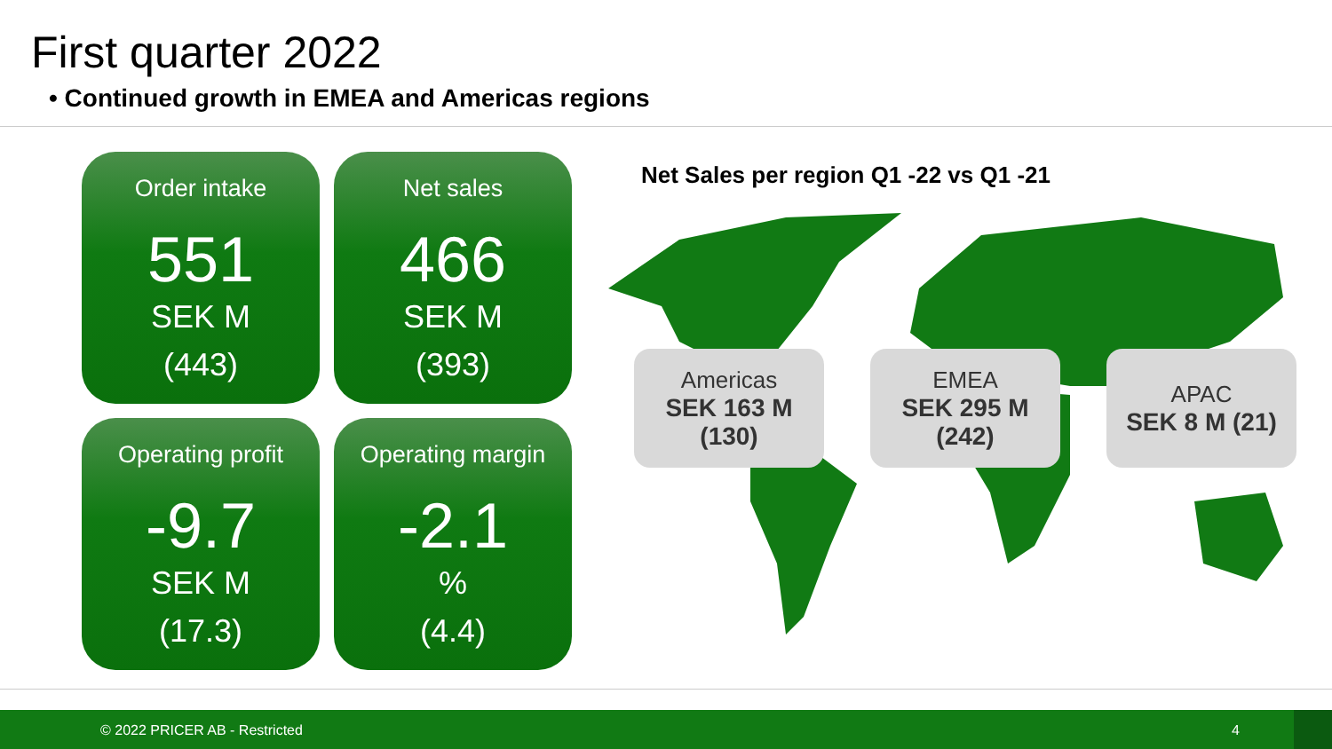First quarter 2022
• Continued growth in EMEA and Americas regions
Order intake
551
SEK M
(443)
Net sales
466
SEK M
(393)
Operating profit
-9.7
SEK M
(17.3)
Operating margin
-2.1
%
(4.4)
Net Sales per region Q1 -22 vs Q1 -21
Americas
SEK 163 M
(130)
EMEA
SEK 295 M
(242)
APAC
SEK 8 M (21)
© 2022 PRICER AB - Restricted 4